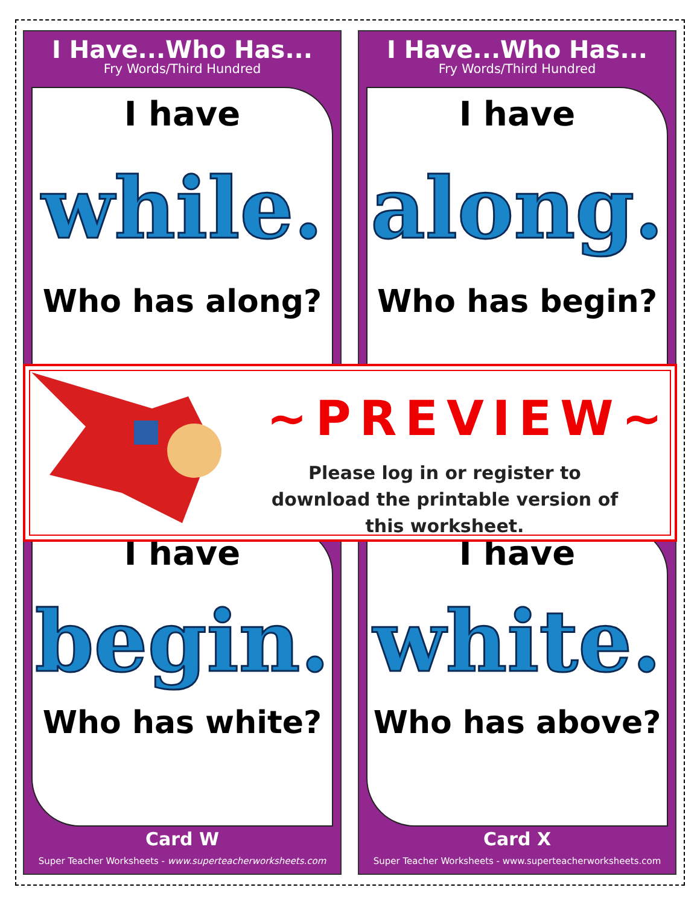I Have...Who Has...
Fry Words/Third Hundred
I have
while.
Who has along?
I have
begin.
Who has white?
Card W
Super Teacher Worksheets - www.superteacherworksheets.com
I Have...Who Has...
Fry Words/Third Hundred
I have
along.
Who has begin?
I have
white.
Who has above?
Card X
Super Teacher Worksheets - www.superteacherworksheets.com
~PREVIEW~
Please log in or register to download the printable version of this worksheet.